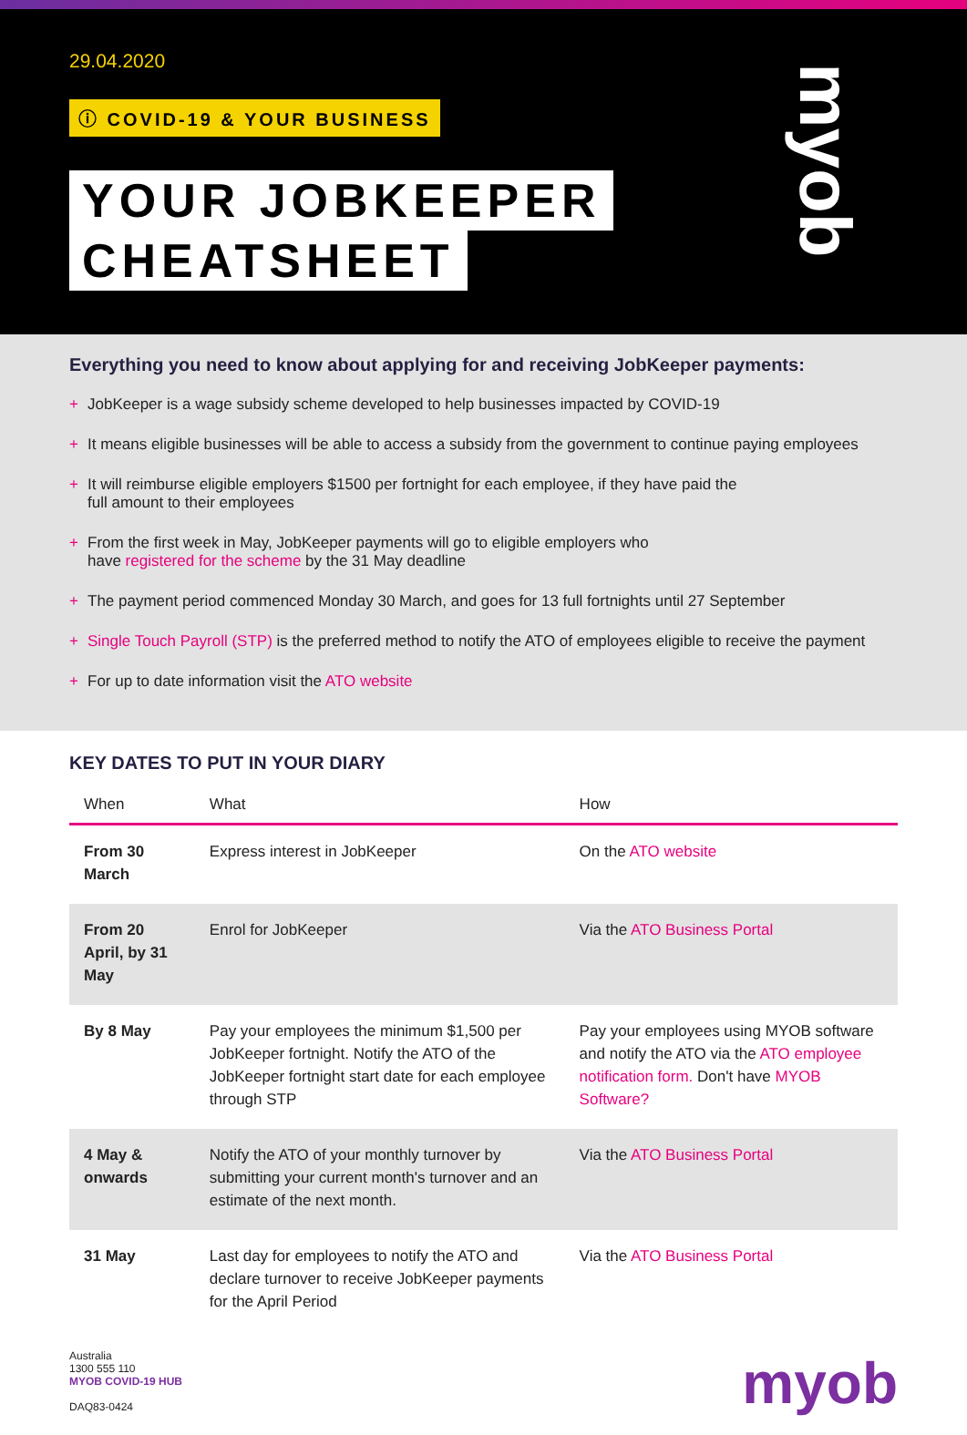29.04.2020
ⓘ COVID-19 & YOUR BUSINESS
YOUR JOBKEEPER
CHEATSHEET
myob
Everything you need to know about applying for and receiving JobKeeper payments:
+ JobKeeper is a wage subsidy scheme developed to help businesses impacted by COVID-19
+ It means eligible businesses will be able to access a subsidy from the government to continue paying employees
+ It will reimburse eligible employers $1500 per fortnight for each employee, if they have paid the
full amount to their employees
+ From the first week in May, JobKeeper payments will go to eligible employers who
have registered for the scheme by the 31 May deadline
+ The payment period commenced Monday 30 March, and goes for 13 full fortnights until 27 September
+ Single Touch Payroll (STP) is the preferred method to notify the ATO of employees eligible to receive the payment
+ For up to date information visit the ATO website
KEY DATES TO PUT IN YOUR DIARY
| When | What | How |
| --- | --- | --- |
| From 30 March | Express interest in JobKeeper | On the ATO website |
| From 20 April, by 31 May | Enrol for JobKeeper | Via the ATO Business Portal |
| By 8 May | Pay your employees the minimum $1,500 per JobKeeper fortnight. Notify the ATO of the JobKeeper fortnight start date for each employee through STP | Pay your employees using MYOB software and notify the ATO via the ATO employee notification form. Don't have MYOB Software? |
| 4 May & onwards | Notify the ATO of your monthly turnover by submitting your current month's turnover and an estimate of the next month. | Via the ATO Business Portal |
| 31 May | Last day for employees to notify the ATO and declare turnover to receive JobKeeper payments for the April Period | Via the ATO Business Portal |
Australia
1300 555 110
MYOB COVID-19 HUB
DAQ83-0424
myob